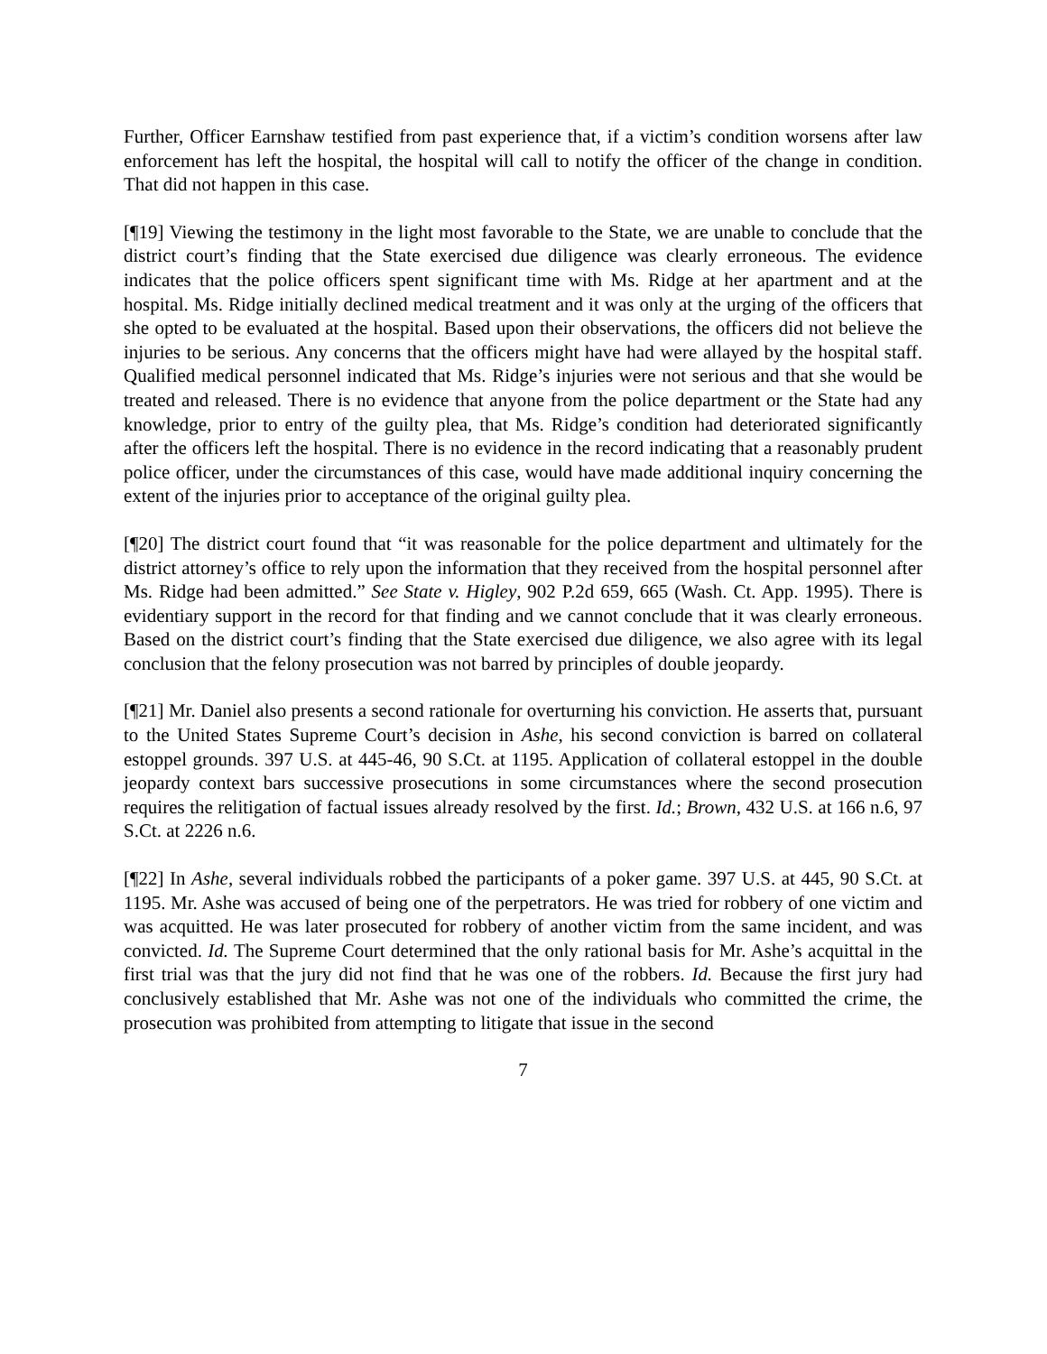Further, Officer Earnshaw testified from past experience that, if a victim’s condition worsens after law enforcement has left the hospital, the hospital will call to notify the officer of the change in condition. That did not happen in this case.
[¶19] Viewing the testimony in the light most favorable to the State, we are unable to conclude that the district court’s finding that the State exercised due diligence was clearly erroneous. The evidence indicates that the police officers spent significant time with Ms. Ridge at her apartment and at the hospital. Ms. Ridge initially declined medical treatment and it was only at the urging of the officers that she opted to be evaluated at the hospital. Based upon their observations, the officers did not believe the injuries to be serious. Any concerns that the officers might have had were allayed by the hospital staff. Qualified medical personnel indicated that Ms. Ridge’s injuries were not serious and that she would be treated and released. There is no evidence that anyone from the police department or the State had any knowledge, prior to entry of the guilty plea, that Ms. Ridge’s condition had deteriorated significantly after the officers left the hospital. There is no evidence in the record indicating that a reasonably prudent police officer, under the circumstances of this case, would have made additional inquiry concerning the extent of the injuries prior to acceptance of the original guilty plea.
[¶20] The district court found that “it was reasonable for the police department and ultimately for the district attorney’s office to rely upon the information that they received from the hospital personnel after Ms. Ridge had been admitted.” See State v. Higley, 902 P.2d 659, 665 (Wash. Ct. App. 1995). There is evidentiary support in the record for that finding and we cannot conclude that it was clearly erroneous. Based on the district court’s finding that the State exercised due diligence, we also agree with its legal conclusion that the felony prosecution was not barred by principles of double jeopardy.
[¶21] Mr. Daniel also presents a second rationale for overturning his conviction. He asserts that, pursuant to the United States Supreme Court’s decision in Ashe, his second conviction is barred on collateral estoppel grounds. 397 U.S. at 445-46, 90 S.Ct. at 1195. Application of collateral estoppel in the double jeopardy context bars successive prosecutions in some circumstances where the second prosecution requires the relitigation of factual issues already resolved by the first. Id.; Brown, 432 U.S. at 166 n.6, 97 S.Ct. at 2226 n.6.
[¶22] In Ashe, several individuals robbed the participants of a poker game. 397 U.S. at 445, 90 S.Ct. at 1195. Mr. Ashe was accused of being one of the perpetrators. He was tried for robbery of one victim and was acquitted. He was later prosecuted for robbery of another victim from the same incident, and was convicted. Id. The Supreme Court determined that the only rational basis for Mr. Ashe’s acquittal in the first trial was that the jury did not find that he was one of the robbers. Id. Because the first jury had conclusively established that Mr. Ashe was not one of the individuals who committed the crime, the prosecution was prohibited from attempting to litigate that issue in the second
7